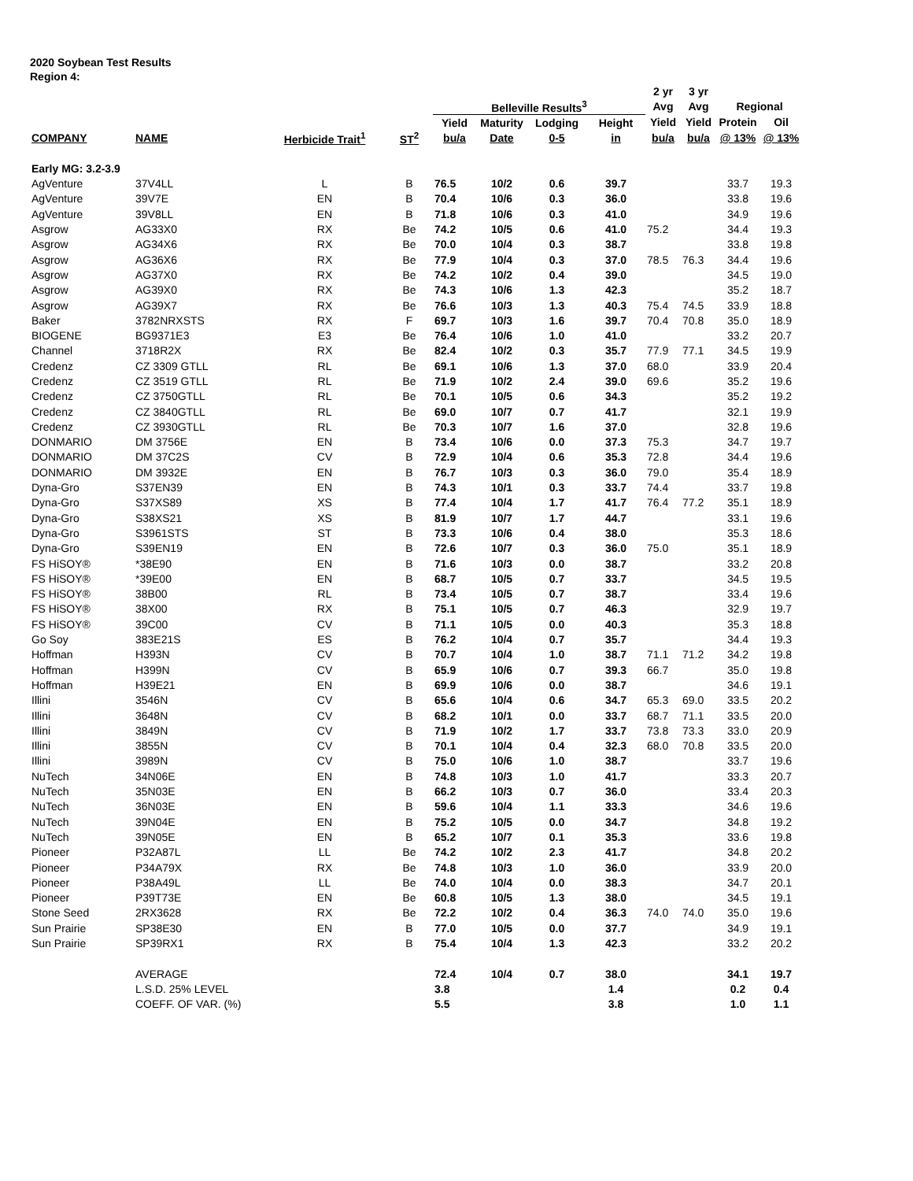2020 Soybean Test Results
Region 4:
| | | | | | | | | 2 yr | 3 yr | | |
| --- | --- | --- | --- | --- | --- | --- | --- | --- | --- | --- | --- |
| | | | | Belleville Results<sup>3</sup> | | | | Avg | Avg | Regional | |
| | | | | Yield | Maturity | Lodging | Height | Yield | Yield | Protein | Oil |
| COMPANY | NAME | Herbicide Trait<sup>1</sup> | ST<sup>2</sup> | bu/a | Date | 0-5 | in | bu/a | bu/a | @ 13% | @ 13% |
| Early MG: 3.2-3.9 | | | | | | | | | | | |
| AgVenture | 37V4LL | L | B | 76.5 | 10/2 | 0.6 | 39.7 | | | 33.7 | 19.3 |
| AgVenture | 39V7E | EN | B | 70.4 | 10/6 | 0.3 | 36.0 | | | 33.8 | 19.6 |
| AgVenture | 39V8LL | EN | B | 71.8 | 10/6 | 0.3 | 41.0 | | | 34.9 | 19.6 |
| Asgrow | AG33X0 | RX | Be | 74.2 | 10/5 | 0.6 | 41.0 | 75.2 | | 34.4 | 19.3 |
| Asgrow | AG34X6 | RX | Be | 70.0 | 10/4 | 0.3 | 38.7 | | | 33.8 | 19.8 |
| Asgrow | AG36X6 | RX | Be | 77.9 | 10/4 | 0.3 | 37.0 | 78.5 | 76.3 | 34.4 | 19.6 |
| Asgrow | AG37X0 | RX | Be | 74.2 | 10/2 | 0.4 | 39.0 | | | 34.5 | 19.0 |
| Asgrow | AG39X0 | RX | Be | 74.3 | 10/6 | 1.3 | 42.3 | | | 35.2 | 18.7 |
| Asgrow | AG39X7 | RX | Be | 76.6 | 10/3 | 1.3 | 40.3 | 75.4 | 74.5 | 33.9 | 18.8 |
| Baker | 3782NRXSTS | RX | F | 69.7 | 10/3 | 1.6 | 39.7 | 70.4 | 70.8 | 35.0 | 18.9 |
| BIOGENE | BG9371E3 | E3 | Be | 76.4 | 10/6 | 1.0 | 41.0 | | | 33.2 | 20.7 |
| Channel | 3718R2X | RX | Be | 82.4 | 10/2 | 0.3 | 35.7 | 77.9 | 77.1 | 34.5 | 19.9 |
| Credenz | CZ 3309 GTLL | RL | Be | 69.1 | 10/6 | 1.3 | 37.0 | 68.0 | | 33.9 | 20.4 |
| Credenz | CZ 3519 GTLL | RL | Be | 71.9 | 10/2 | 2.4 | 39.0 | 69.6 | | 35.2 | 19.6 |
| Credenz | CZ 3750GTLL | RL | Be | 70.1 | 10/5 | 0.6 | 34.3 | | | 35.2 | 19.2 |
| Credenz | CZ 3840GTLL | RL | Be | 69.0 | 10/7 | 0.7 | 41.7 | | | 32.1 | 19.9 |
| Credenz | CZ 3930GTLL | RL | Be | 70.3 | 10/7 | 1.6 | 37.0 | | | 32.8 | 19.6 |
| DONMARIO | DM 3756E | EN | B | 73.4 | 10/6 | 0.0 | 37.3 | 75.3 | | 34.7 | 19.7 |
| DONMARIO | DM 37C2S | CV | B | 72.9 | 10/4 | 0.6 | 35.3 | 72.8 | | 34.4 | 19.6 |
| DONMARIO | DM 3932E | EN | B | 76.7 | 10/3 | 0.3 | 36.0 | 79.0 | | 35.4 | 18.9 |
| Dyna-Gro | S37EN39 | EN | B | 74.3 | 10/1 | 0.3 | 33.7 | 74.4 | | 33.7 | 19.8 |
| Dyna-Gro | S37XS89 | XS | B | 77.4 | 10/4 | 1.7 | 41.7 | 76.4 | 77.2 | 35.1 | 18.9 |
| Dyna-Gro | S38XS21 | XS | B | 81.9 | 10/7 | 1.7 | 44.7 | | | 33.1 | 19.6 |
| Dyna-Gro | S3961STS | ST | B | 73.3 | 10/6 | 0.4 | 38.0 | | | 35.3 | 18.6 |
| Dyna-Gro | S39EN19 | EN | B | 72.6 | 10/7 | 0.3 | 36.0 | 75.0 | | 35.1 | 18.9 |
| FS HiSOY® | *38E90 | EN | B | 71.6 | 10/3 | 0.0 | 38.7 | | | 33.2 | 20.8 |
| FS HiSOY® | *39E00 | EN | B | 68.7 | 10/5 | 0.7 | 33.7 | | | 34.5 | 19.5 |
| FS HiSOY® | 38B00 | RL | B | 73.4 | 10/5 | 0.7 | 38.7 | | | 33.4 | 19.6 |
| FS HiSOY® | 38X00 | RX | B | 75.1 | 10/5 | 0.7 | 46.3 | | | 32.9 | 19.7 |
| FS HiSOY® | 39C00 | CV | B | 71.1 | 10/5 | 0.0 | 40.3 | | | 35.3 | 18.8 |
| Go Soy | 383E21S | ES | B | 76.2 | 10/4 | 0.7 | 35.7 | | | 34.4 | 19.3 |
| Hoffman | H393N | CV | B | 70.7 | 10/4 | 1.0 | 38.7 | 71.1 | 71.2 | 34.2 | 19.8 |
| Hoffman | H399N | CV | B | 65.9 | 10/6 | 0.7 | 39.3 | 66.7 | | 35.0 | 19.8 |
| Hoffman | H39E21 | EN | B | 69.9 | 10/6 | 0.0 | 38.7 | | | 34.6 | 19.1 |
| Illini | 3546N | CV | B | 65.6 | 10/4 | 0.6 | 34.7 | 65.3 | 69.0 | 33.5 | 20.2 |
| Illini | 3648N | CV | B | 68.2 | 10/1 | 0.0 | 33.7 | 68.7 | 71.1 | 33.5 | 20.0 |
| Illini | 3849N | CV | B | 71.9 | 10/2 | 1.7 | 33.7 | 73.8 | 73.3 | 33.0 | 20.9 |
| Illini | 3855N | CV | B | 70.1 | 10/4 | 0.4 | 32.3 | 68.0 | 70.8 | 33.5 | 20.0 |
| Illini | 3989N | CV | B | 75.0 | 10/6 | 1.0 | 38.7 | | | 33.7 | 19.6 |
| NuTech | 34N06E | EN | B | 74.8 | 10/3 | 1.0 | 41.7 | | | 33.3 | 20.7 |
| NuTech | 35N03E | EN | B | 66.2 | 10/3 | 0.7 | 36.0 | | | 33.4 | 20.3 |
| NuTech | 36N03E | EN | B | 59.6 | 10/4 | 1.1 | 33.3 | | | 34.6 | 19.6 |
| NuTech | 39N04E | EN | B | 75.2 | 10/5 | 0.0 | 34.7 | | | 34.8 | 19.2 |
| NuTech | 39N05E | EN | B | 65.2 | 10/7 | 0.1 | 35.3 | | | 33.6 | 19.8 |
| Pioneer | P32A87L | LL | Be | 74.2 | 10/2 | 2.3 | 41.7 | | | 34.8 | 20.2 |
| Pioneer | P34A79X | RX | Be | 74.8 | 10/3 | 1.0 | 36.0 | | | 33.9 | 20.0 |
| Pioneer | P38A49L | LL | Be | 74.0 | 10/4 | 0.0 | 38.3 | | | 34.7 | 20.1 |
| Pioneer | P39T73E | EN | Be | 60.8 | 10/5 | 1.3 | 38.0 | | | 34.5 | 19.1 |
| Stone Seed | 2RX3628 | RX | Be | 72.2 | 10/2 | 0.4 | 36.3 | 74.0 | 74.0 | 35.0 | 19.6 |
| Sun Prairie | SP38E30 | EN | B | 77.0 | 10/5 | 0.0 | 37.7 | | | 34.9 | 19.1 |
| Sun Prairie | SP39RX1 | RX | B | 75.4 | 10/4 | 1.3 | 42.3 | | | 33.2 | 20.2 |
| | AVERAGE | | | 72.4 | 10/4 | 0.7 | 38.0 | | | 34.1 | 19.7 |
| | L.S.D. 25% LEVEL | | | 3.8 | | | 1.4 | | | 0.2 | 0.4 |
| | COEFF. OF VAR. (%) | | | 5.5 | | | 3.8 | | | 1.0 | 1.1 |